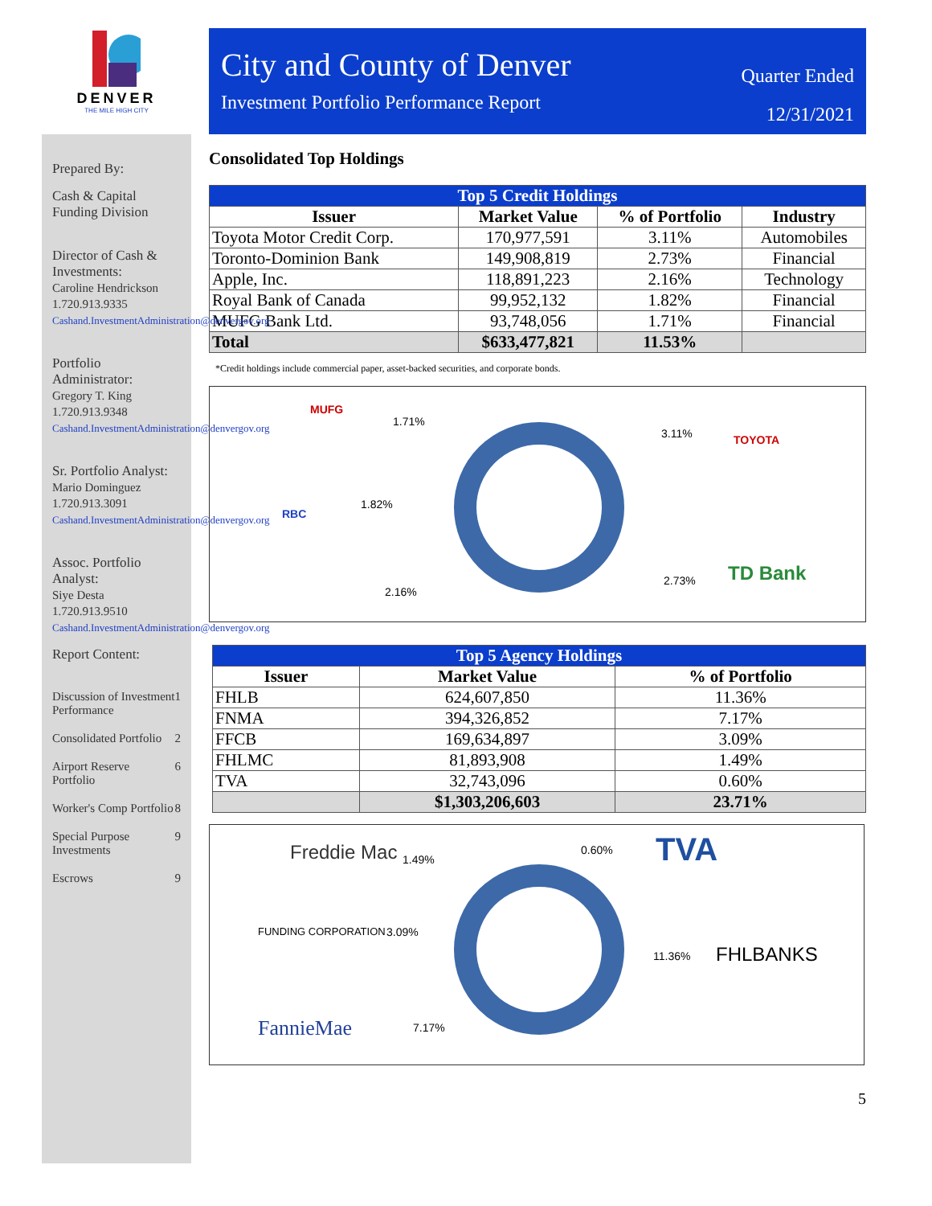DENVER
THE MILE HIGH CITY
Prepared By:
Cash & Capital Funding Division
Director of Cash & Investments:
Caroline Hendrickson
1.720.913.9335
Cashand.InvestmentAdministration@denvergov.org
Portfolio Administrator:
Gregory T. King
1.720.913.9348
Cashand.InvestmentAdministration@denvergov.org
Sr. Portfolio Analyst:
Mario Dominguez
1.720.913.3091
Cashand.InvestmentAdministration@denvergov.org
Assoc. Portfolio Analyst:
Siye Desta
1.720.913.9510
Cashand.InvestmentAdministration@denvergov.org
Report Content:
Discussion of Investment Performance 1
Consolidated Portfolio 2
Airport Reserve Portfolio 6
Worker's Comp Portfolio 8
Special Purpose Investments 9
Escrows 9
City and County of Denver
Investment Portfolio Performance Report
Quarter Ended
12/31/2021
Consolidated Top Holdings
| Top 5 Credit Holdings | | | |
| Issuer | Market Value | % of Portfolio | Industry |
| Toyota Motor Credit Corp. | 170,977,591 | 3.11% | Automobiles |
| Toronto-Dominion Bank | 149,908,819 | 2.73% | Financial |
| Apple, Inc. | 118,891,223 | 2.16% | Technology |
| Royal Bank of Canada | 99,952,132 | 1.82% | Financial |
| MUFG Bank Ltd. | 93,748,056 | 1.71% | Financial |
| Total | $633,477,821 | 11.53% | |
*Credit holdings include commercial paper, asset-backed securities, and corporate bonds.
MUFG
1.71%
3.11% TOYOTA
RBC
1.82%
2.73% TD Bank
2.16%
| Top 5 Agency Holdings | | |
| Issuer | Market Value | % of Portfolio |
| FHLB | 624,607,850 | 11.36% |
| FNMA | 394,326,852 | 7.17% |
| FFCB | 169,634,897 | 3.09% |
| FHLMC | 81,893,908 | 1.49% |
| TVA | 32,743,096 | 0.60% |
| | $1,303,206,603 | 23.71% |
Freddie Mac 1.49%
0.60% TVA
FUNDING CORPORATION 3.09%
11.36% FHLBANKS
FannieMae 7.17%
5